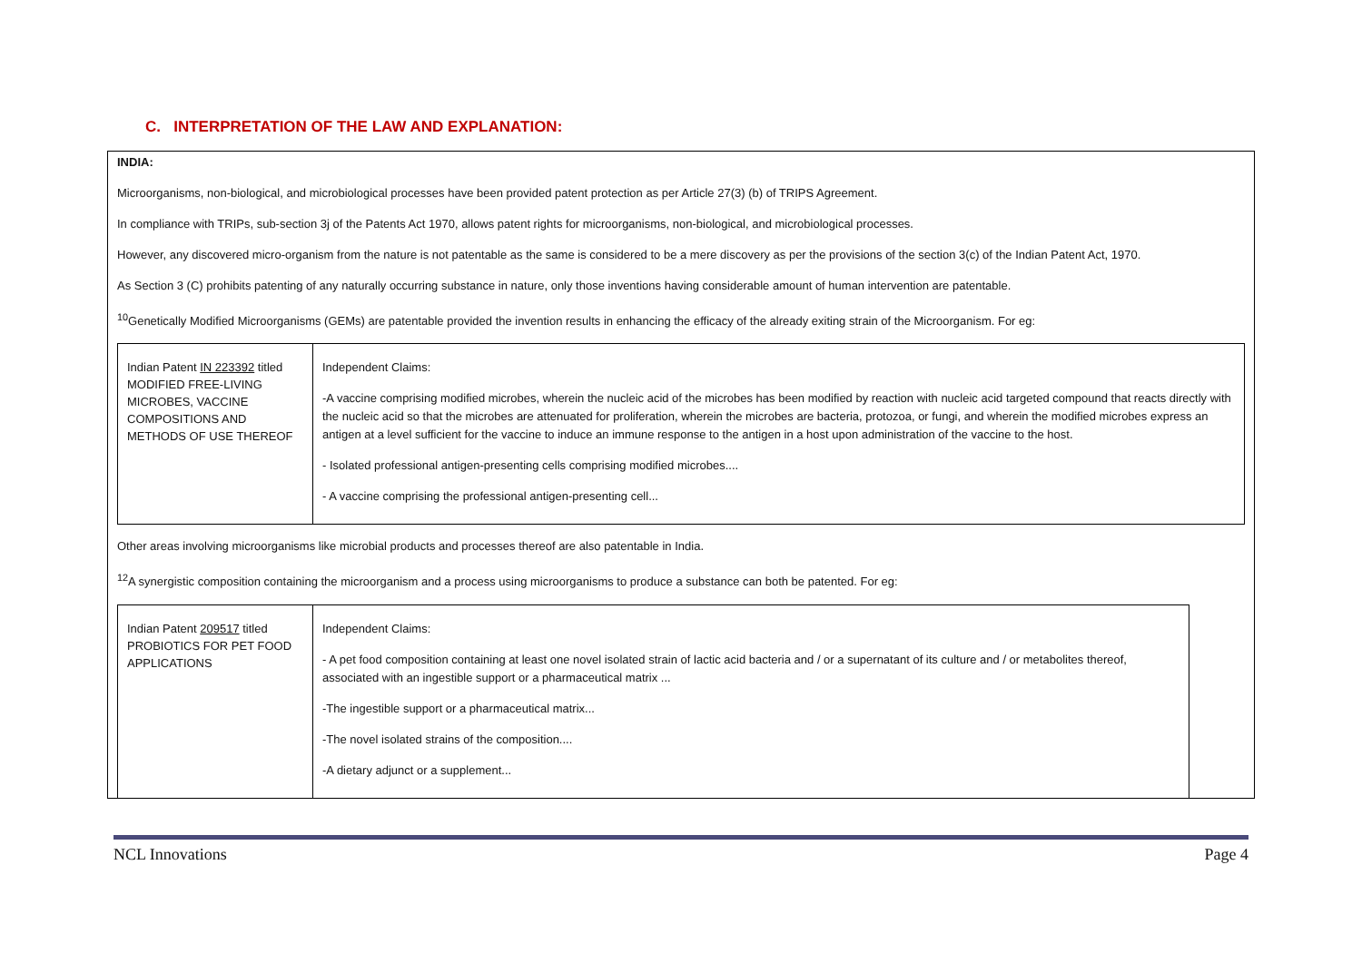C. INTERPRETATION OF THE LAW AND EXPLANATION:
INDIA:
Microorganisms, non-biological, and microbiological processes have been provided patent protection as per Article 27(3) (b) of TRIPS Agreement.
In compliance with TRIPs, sub-section 3j of the Patents Act 1970, allows patent rights for microorganisms, non-biological, and microbiological processes.
However, any discovered micro-organism from the nature is not patentable as the same is considered to be a mere discovery as per the provisions of the section 3(c) of the Indian Patent Act, 1970.
As Section 3 (C) prohibits patenting of any naturally occurring substance in nature, only those inventions having considerable amount of human intervention are patentable.
<sup>10</sup> Genetically Modified Microorganisms (GEMs) are patentable provided the invention results in enhancing the efficacy of the already exiting strain of the Microorganism. For eg:
| Indian Patent IN 223392 titled MODIFIED FREE-LIVING MICROBES, VACCINE COMPOSITIONS AND METHODS OF USE THEREOF | Independent Claims: -A vaccine comprising modified microbes, wherein the nucleic acid of the microbes has been modified by reaction with nucleic acid targeted compound that reacts directly with the nucleic acid so that the microbes are attenuated for proliferation, wherein the microbes are bacteria, protozoa, or fungi, and wherein the modified microbes express an antigen at a level sufficient for the vaccine to induce an immune response to the antigen in a host upon administration of the vaccine to the host. - Isolated professional antigen-presenting cells comprising modified microbes.... - A vaccine comprising the professional antigen-presenting cell... |
Other areas involving microorganisms like microbial products and processes thereof are also patentable in India.
<sup>12</sup> A synergistic composition containing the microorganism and a process using microorganisms to produce a substance can both be patented. For eg:
| Indian Patent 209517 titled PROBIOTICS FOR PET FOOD APPLICATIONS | Independent Claims: - A pet food composition containing at least one novel isolated strain of lactic acid bacteria and / or a supernatant of its culture and / or metabolites thereof, associated with an ingestible support or a pharmaceutical matrix ... -The ingestible support or a pharmaceutical matrix... -The novel isolated strains of the composition.... -A dietary adjunct or a supplement... |
NCL Innovations Page 4